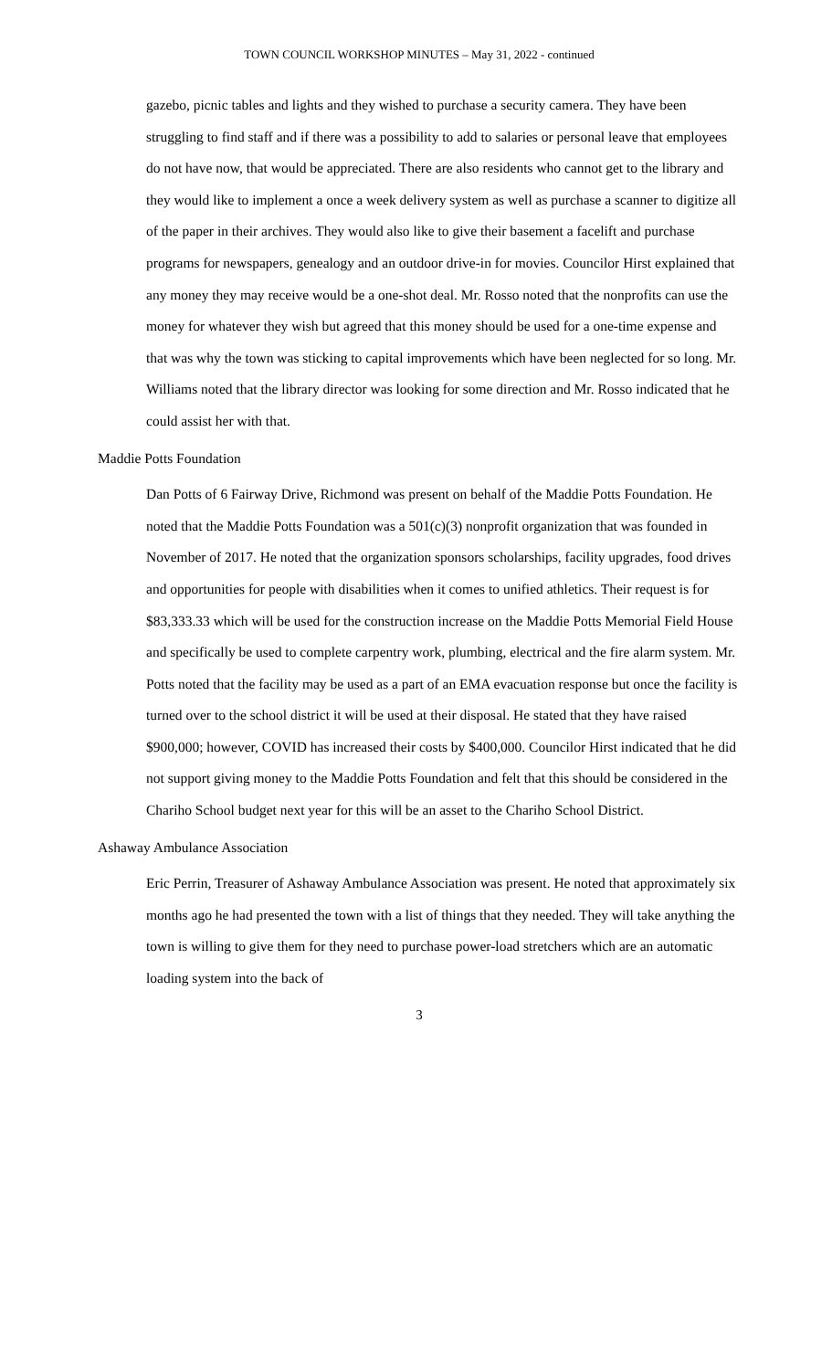TOWN COUNCIL WORKSHOP MINUTES – May 31, 2022 - continued
gazebo, picnic tables and lights and they wished to purchase a security camera. They have been struggling to find staff and if there was a possibility to add to salaries or personal leave that employees do not have now, that would be appreciated. There are also residents who cannot get to the library and they would like to implement a once a week delivery system as well as purchase a scanner to digitize all of the paper in their archives. They would also like to give their basement a facelift and purchase programs for newspapers, genealogy and an outdoor drive-in for movies. Councilor Hirst explained that any money they may receive would be a one-shot deal. Mr. Rosso noted that the nonprofits can use the money for whatever they wish but agreed that this money should be used for a one-time expense and that was why the town was sticking to capital improvements which have been neglected for so long. Mr. Williams noted that the library director was looking for some direction and Mr. Rosso indicated that he could assist her with that.
Maddie Potts Foundation
Dan Potts of 6 Fairway Drive, Richmond was present on behalf of the Maddie Potts Foundation. He noted that the Maddie Potts Foundation was a 501(c)(3) nonprofit organization that was founded in November of 2017. He noted that the organization sponsors scholarships, facility upgrades, food drives and opportunities for people with disabilities when it comes to unified athletics. Their request is for $83,333.33 which will be used for the construction increase on the Maddie Potts Memorial Field House and specifically be used to complete carpentry work, plumbing, electrical and the fire alarm system. Mr. Potts noted that the facility may be used as a part of an EMA evacuation response but once the facility is turned over to the school district it will be used at their disposal. He stated that they have raised $900,000; however, COVID has increased their costs by $400,000. Councilor Hirst indicated that he did not support giving money to the Maddie Potts Foundation and felt that this should be considered in the Chariho School budget next year for this will be an asset to the Chariho School District.
Ashaway Ambulance Association
Eric Perrin, Treasurer of Ashaway Ambulance Association was present. He noted that approximately six months ago he had presented the town with a list of things that they needed. They will take anything the town is willing to give them for they need to purchase power-load stretchers which are an automatic loading system into the back of
3